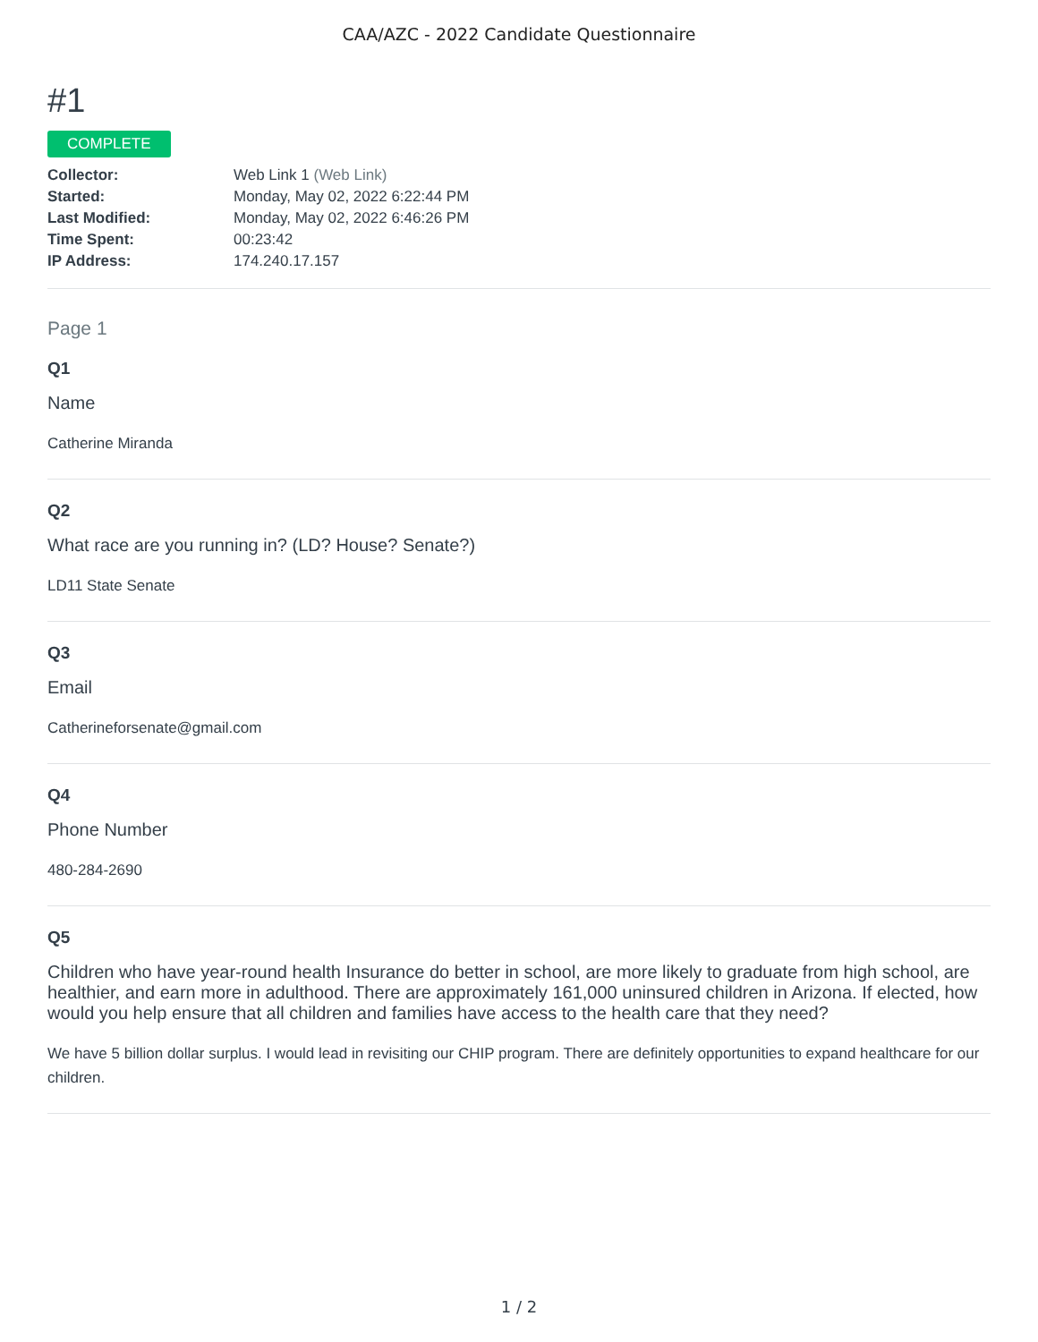CAA/AZC - 2022 Candidate Questionnaire
#1
COMPLETE
| Collector: | Web Link 1 (Web Link) |
| Started: | Monday, May 02, 2022 6:22:44 PM |
| Last Modified: | Monday, May 02, 2022 6:46:26 PM |
| Time Spent: | 00:23:42 |
| IP Address: | 174.240.17.157 |
Page 1
Q1
Name
Catherine Miranda
Q2
What race are you running in? (LD? House? Senate?)
LD11 State Senate
Q3
Email
Catherineforsenate@gmail.com
Q4
Phone Number
480-284-2690
Q5
Children who have year-round health Insurance do better in school, are more likely to graduate from high school, are healthier, and earn more in adulthood. There are approximately 161,000 uninsured children in Arizona. If elected, how would you help ensure that all children and families have access to the health care that they need?
We have 5 billion dollar surplus. I would lead in revisiting our CHIP program. There are definitely opportunities to expand healthcare for our children.
1 / 2